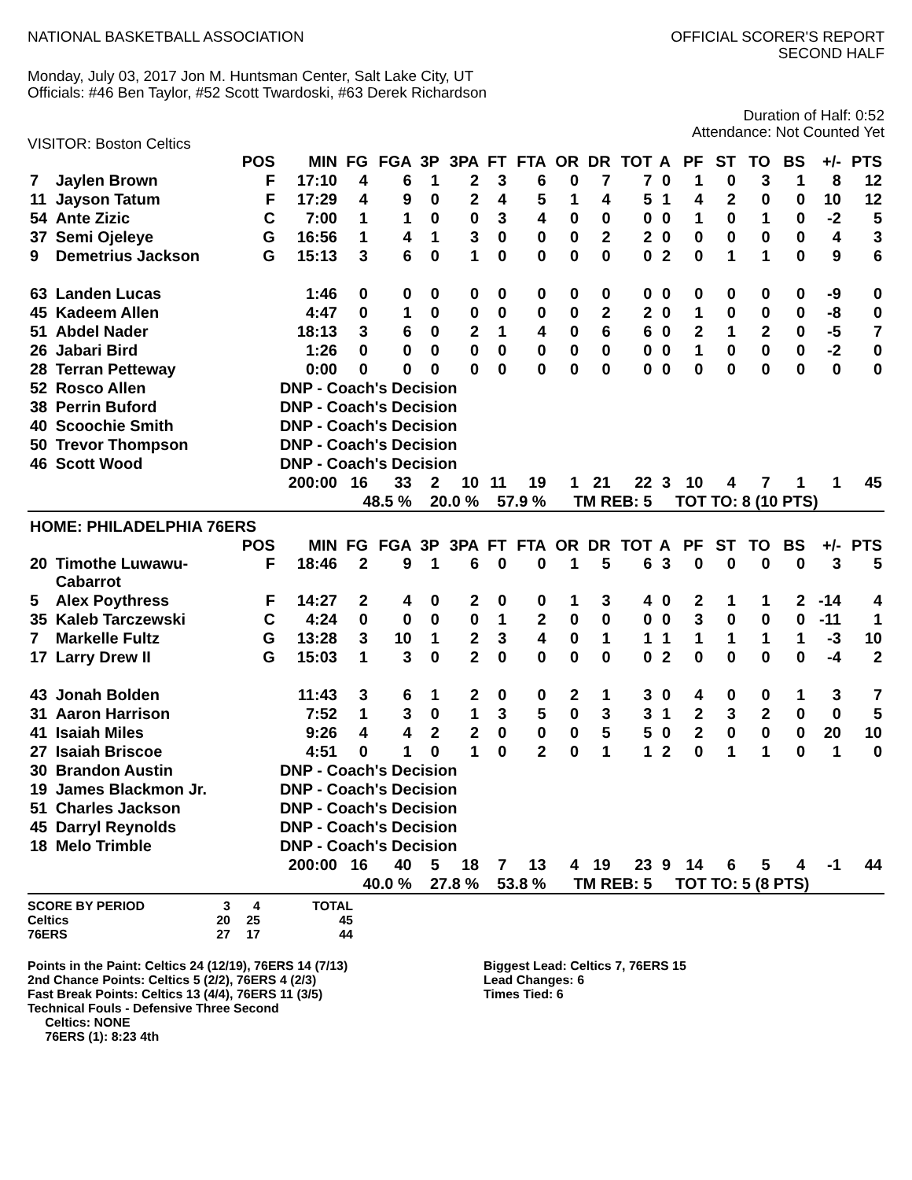NATIONAL BASKETBALL ASSOCIATION
OFFICIAL SCORER'S REPORT
SECOND HALF
Monday, July 03, 2017 Jon M. Huntsman Center, Salt Lake City, UT
Officials: #46 Ben Taylor, #52 Scott Twardoski, #63 Derek Richardson
Duration of Half: 0:52
Attendance: Not Counted Yet
VISITOR: Boston Celtics
| | | POS | MIN | FG | FGA | 3P | 3PA | FT | FTA | OR | DR | TOT | A | PF | ST | TO | BS | +/- | PTS |
| --- | --- | --- | --- | --- | --- | --- | --- | --- | --- | --- | --- | --- | --- | --- | --- | --- | --- | --- | --- |
| 7 | Jaylen Brown | F | 17:10 | 4 | 6 | 1 | 2 | 3 | 6 | 0 | 7 | 7 | 0 | 1 | 0 | 3 | 1 | 8 | 12 |
| 11 | Jayson Tatum | F | 17:29 | 4 | 9 | 0 | 2 | 4 | 5 | 1 | 4 | 5 | 1 | 4 | 2 | 0 | 0 | 10 | 12 |
| 54 | Ante Zizic | C | 7:00 | 1 | 1 | 0 | 0 | 3 | 4 | 0 | 0 | 0 | 0 | 1 | 0 | 1 | 0 | -2 | 5 |
| 37 | Semi Ojeleye | G | 16:56 | 1 | 4 | 1 | 3 | 0 | 0 | 0 | 2 | 2 | 0 | 0 | 0 | 0 | 0 | 4 | 3 |
| 9 | Demetrius Jackson | G | 15:13 | 3 | 6 | 0 | 1 | 0 | 0 | 0 | 0 | 0 | 2 | 0 | 1 | 1 | 0 | 9 | 6 |
| 63 | Landen Lucas | | 1:46 | 0 | 0 | 0 | 0 | 0 | 0 | 0 | 0 | 0 | 0 | 0 | 0 | 0 | 0 | -9 | 0 |
| 45 | Kadeem Allen | | 4:47 | 0 | 1 | 0 | 0 | 0 | 0 | 0 | 2 | 2 | 0 | 1 | 0 | 0 | 0 | -8 | 0 |
| 51 | Abdel Nader | | 18:13 | 3 | 6 | 0 | 2 | 1 | 4 | 0 | 6 | 6 | 0 | 2 | 1 | 2 | 0 | -5 | 7 |
| 26 | Jabari Bird | | 1:26 | 0 | 0 | 0 | 0 | 0 | 0 | 0 | 0 | 0 | 0 | 1 | 0 | 0 | 0 | -2 | 0 |
| 28 | Terran Petteway | | 0:00 | 0 | 0 | 0 | 0 | 0 | 0 | 0 | 0 | 0 | 0 | 0 | 0 | 0 | 0 | 0 | 0 |
| 52 | Rosco Allen | | DNP - Coach's Decision | | | | | | | | | | | | | | | | |
| 38 | Perrin Buford | | DNP - Coach's Decision | | | | | | | | | | | | | | | | |
| 40 | Scoochie Smith | | DNP - Coach's Decision | | | | | | | | | | | | | | | | |
| 50 | Trevor Thompson | | DNP - Coach's Decision | | | | | | | | | | | | | | | | |
| 46 | Scott Wood | | DNP - Coach's Decision | | | | | | | | | | | | | | | | |
| | | | 200:00 | 16 | 33 | 2 | 10 | 11 | 19 | 1 | 21 | 22 | 3 | 10 | 4 | 7 | 1 | 1 | 45 |
| | | | | 48.5 % | | 20.0 % | | 57.9 % | | TM REB: 5 | | | | TOT TO: 8 (10 PTS) | | | | | |
| HOME: PHILADELPHIA 76ERS | | | | | | | | | | | | | | | | | | | |
| | | POS | MIN | FG | FGA | 3P | 3PA | FT | FTA | OR | DR | TOT | A | PF | ST | TO | BS | +/- | PTS |
| 20 | Timothe Luwawu- Cabarrot | F | 18:46 | 2 | 9 | 1 | 6 | 0 | 0 | 1 | 5 | 6 | 3 | 0 | 0 | 0 | 0 | 3 | 5 |
| 5 | Alex Poythress | F | 14:27 | 2 | 4 | 0 | 2 | 0 | 0 | 1 | 3 | 4 | 0 | 2 | 1 | 1 | 2 | -14 | 4 |
| 35 | Kaleb Tarczewski | C | 4:24 | 0 | 0 | 0 | 0 | 1 | 2 | 0 | 0 | 0 | 0 | 3 | 0 | 0 | 0 | -11 | 1 |
| 7 | Markelle Fultz | G | 13:28 | 3 | 10 | 1 | 2 | 3 | 4 | 0 | 1 | 1 | 1 | 1 | 1 | 1 | 1 | -3 | 10 |
| 17 | Larry Drew II | G | 15:03 | 1 | 3 | 0 | 2 | 0 | 0 | 0 | 0 | 0 | 2 | 0 | 0 | 0 | 0 | -4 | 2 |
| 43 | Jonah Bolden | | 11:43 | 3 | 6 | 1 | 2 | 0 | 0 | 2 | 1 | 3 | 0 | 4 | 0 | 0 | 1 | 3 | 7 |
| 31 | Aaron Harrison | | 7:52 | 1 | 3 | 0 | 1 | 3 | 5 | 0 | 3 | 3 | 1 | 2 | 3 | 2 | 0 | 0 | 5 |
| 41 | Isaiah Miles | | 9:26 | 4 | 4 | 2 | 2 | 0 | 0 | 0 | 5 | 5 | 0 | 2 | 0 | 0 | 0 | 20 | 10 |
| 27 | Isaiah Briscoe | | 4:51 | 0 | 1 | 0 | 1 | 0 | 2 | 0 | 1 | 1 | 2 | 0 | 1 | 1 | 0 | 1 | 0 |
| 30 | Brandon Austin | | DNP - Coach's Decision | | | | | | | | | | | | | | | | |
| 19 | James Blackmon Jr. | | DNP - Coach's Decision | | | | | | | | | | | | | | | | |
| 51 | Charles Jackson | | DNP - Coach's Decision | | | | | | | | | | | | | | | | |
| 45 | Darryl Reynolds | | DNP - Coach's Decision | | | | | | | | | | | | | | | | |
| 18 | Melo Trimble | | DNP - Coach's Decision | | | | | | | | | | | | | | | | |
| | | | 200:00 | 16 | 40 | 5 | 18 | 7 | 13 | 4 | 19 | 23 | 9 | 14 | 6 | 5 | 4 | -1 | 44 |
| | | | | 40.0 % | | 27.8 % | | 53.8 % | | TM REB: 5 | | | | TOT TO: 5 (8 PTS) | | | | | |
| SCORE BY PERIOD | 3 | 4 | TOTAL |
| Celtics | 20 | 25 | 45 |
| 76ERS | 27 | 17 | 44 |
Points in the Paint: Celtics 24 (12/19), 76ERS 14 (7/13)
2nd Chance Points: Celtics 5 (2/2), 76ERS 4 (2/3)
Fast Break Points: Celtics 13 (4/4), 76ERS 11 (3/5)
Technical Fouls - Defensive Three Second
Celtics: NONE
76ERS (1): 8:23 4th
Biggest Lead: Celtics 7, 76ERS 15
Lead Changes: 6
Times Tied: 6